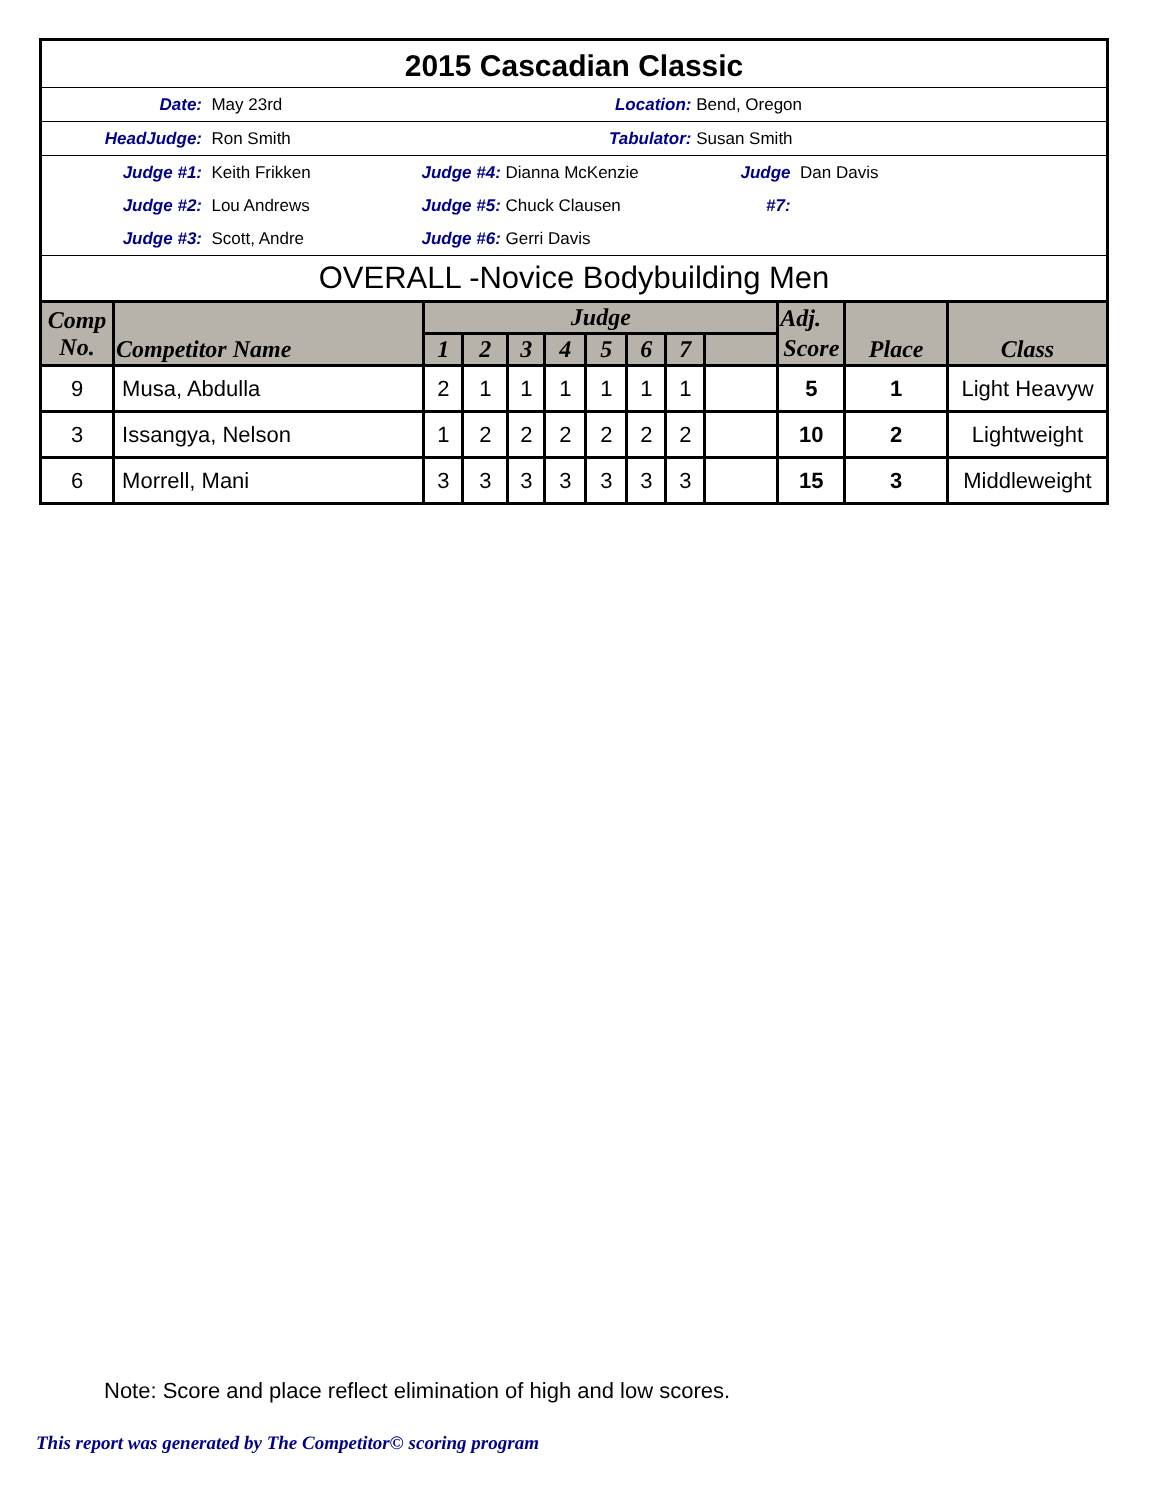2015 Cascadian Classic
Date: May 23rd Location: Bend, Oregon
HeadJudge: Ron Smith Tabulator: Susan Smith
Judge #1: Keith Frikken Judge #4: Dianna McKenzie Judge #7: Dan Davis
Judge #2: Lou Andrews Judge #5: Chuck Clausen
Judge #3: Scott, Andre Judge #6: Gerri Davis
OVERALL -Novice Bodybuilding Men
| Comp No. | Competitor Name | Judge | | | | | | | | Adj. | Place | Class |
| --- | --- | --- | --- | --- | --- | --- | --- | --- | --- | --- | --- | --- |
| | | 1 | 2 | 3 | 4 | 5 | 6 | 7 | | Score | | |
| 9 | Musa, Abdulla | 2 | 1 | 1 | 1 | 1 | 1 | 1 | | 5 | 1 | Light Heavyw |
| 3 | Issangya, Nelson | 1 | 2 | 2 | 2 | 2 | 2 | 2 | | 10 | 2 | Lightweight |
| 6 | Morrell, Mani | 3 | 3 | 3 | 3 | 3 | 3 | 3 | | 15 | 3 | Middleweight |
Note: Score and place reflect elimination of high and low scores.
This report was generated by The Competitor© scoring program